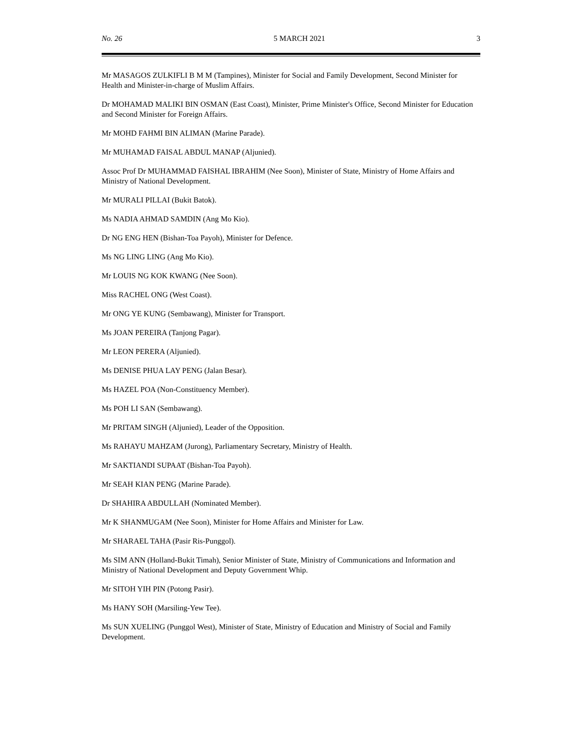No. 26 5 MARCH 2021 3
Mr MASAGOS ZULKIFLI B M M (Tampines), Minister for Social and Family Development, Second Minister for Health and Minister-in-charge of Muslim Affairs.
Dr MOHAMAD MALIKI BIN OSMAN (East Coast), Minister, Prime Minister's Office, Second Minister for Education and Second Minister for Foreign Affairs.
Mr MOHD FAHMI BIN ALIMAN (Marine Parade).
Mr MUHAMAD FAISAL ABDUL MANAP (Aljunied).
Assoc Prof Dr MUHAMMAD FAISHAL IBRAHIM (Nee Soon), Minister of State, Ministry of Home Affairs and Ministry of National Development.
Mr MURALI PILLAI (Bukit Batok).
Ms NADIA AHMAD SAMDIN (Ang Mo Kio).
Dr NG ENG HEN (Bishan-Toa Payoh), Minister for Defence.
Ms NG LING LING (Ang Mo Kio).
Mr LOUIS NG KOK KWANG (Nee Soon).
Miss RACHEL ONG (West Coast).
Mr ONG YE KUNG (Sembawang), Minister for Transport.
Ms JOAN PEREIRA (Tanjong Pagar).
Mr LEON PERERA (Aljunied).
Ms DENISE PHUA LAY PENG (Jalan Besar).
Ms HAZEL POA (Non-Constituency Member).
Ms POH LI SAN (Sembawang).
Mr PRITAM SINGH (Aljunied), Leader of the Opposition.
Ms RAHAYU MAHZAM (Jurong), Parliamentary Secretary, Ministry of Health.
Mr SAKTIANDI SUPAAT (Bishan-Toa Payoh).
Mr SEAH KIAN PENG (Marine Parade).
Dr SHAHIRA ABDULLAH (Nominated Member).
Mr K SHANMUGAM (Nee Soon), Minister for Home Affairs and Minister for Law.
Mr SHARAEL TAHA (Pasir Ris-Punggol).
Ms SIM ANN (Holland-Bukit Timah), Senior Minister of State, Ministry of Communications and Information and Ministry of National Development and Deputy Government Whip.
Mr SITOH YIH PIN (Potong Pasir).
Ms HANY SOH (Marsiling-Yew Tee).
Ms SUN XUELING (Punggol West), Minister of State, Ministry of Education and Ministry of Social and Family Development.